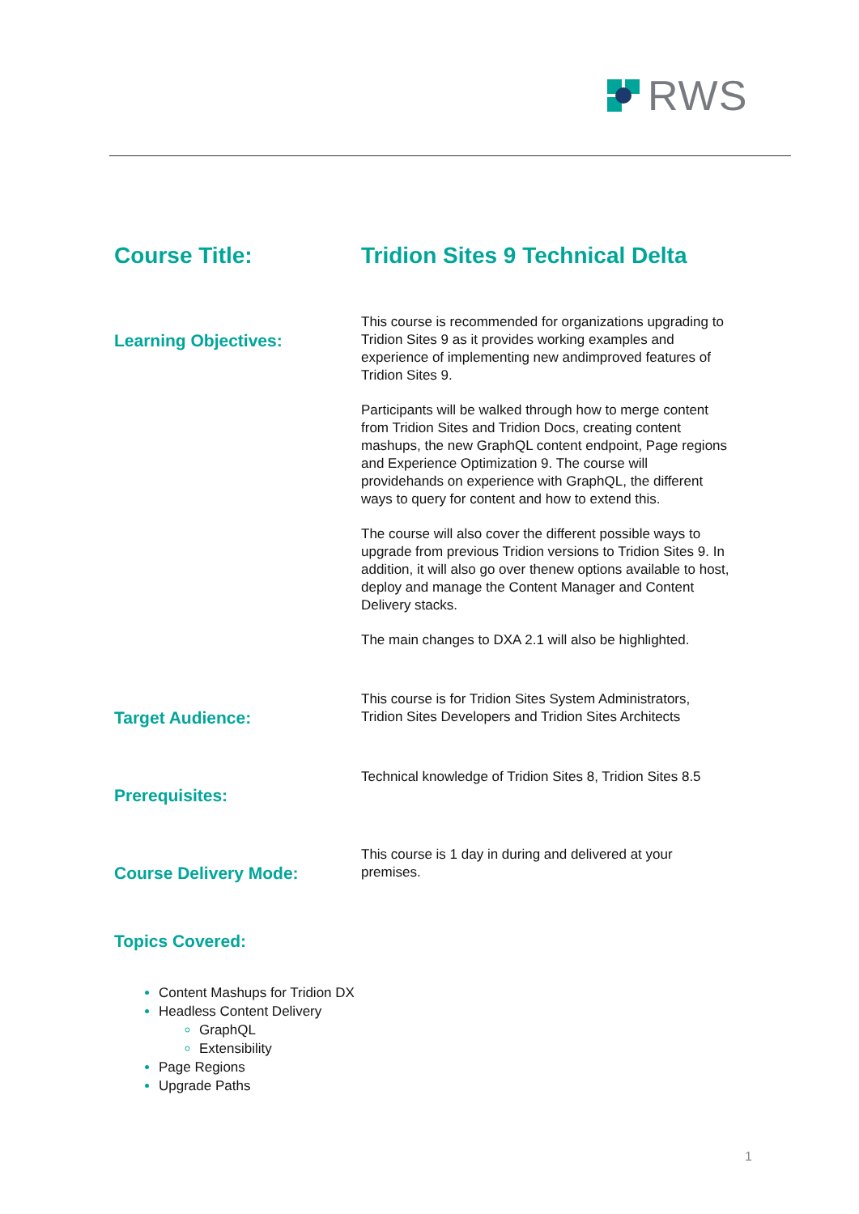RWS
Course Title: Tridion Sites 9 Technical Delta
Learning Objectives:
This course is recommended for organizations upgrading to Tridion Sites 9 as it provides working examples and experience of implementing new andimproved features of Tridion Sites 9.
Participants will be walked through how to merge content from Tridion Sites and Tridion Docs, creating content mashups, the new GraphQL content endpoint, Page regions and Experience Optimization 9. The course will providehands on experience with GraphQL, the different ways to query for content and how to extend this.
The course will also cover the different possible ways to upgrade from previous Tridion versions to Tridion Sites 9. In addition, it will also go over thenew options available to host, deploy and manage the Content Manager and Content Delivery stacks.
The main changes to DXA 2.1 will also be highlighted.
Target Audience:
This course is for Tridion Sites System Administrators, Tridion Sites Developers and Tridion Sites Architects
Prerequisites:
Technical knowledge of Tridion Sites 8, Tridion Sites 8.5
Course Delivery Mode:
This course is 1 day in during and delivered at your premises.
Topics Covered:
Content Mashups for Tridion DX
Headless Content Delivery
GraphQL
Extensibility
Page Regions
Upgrade Paths
1